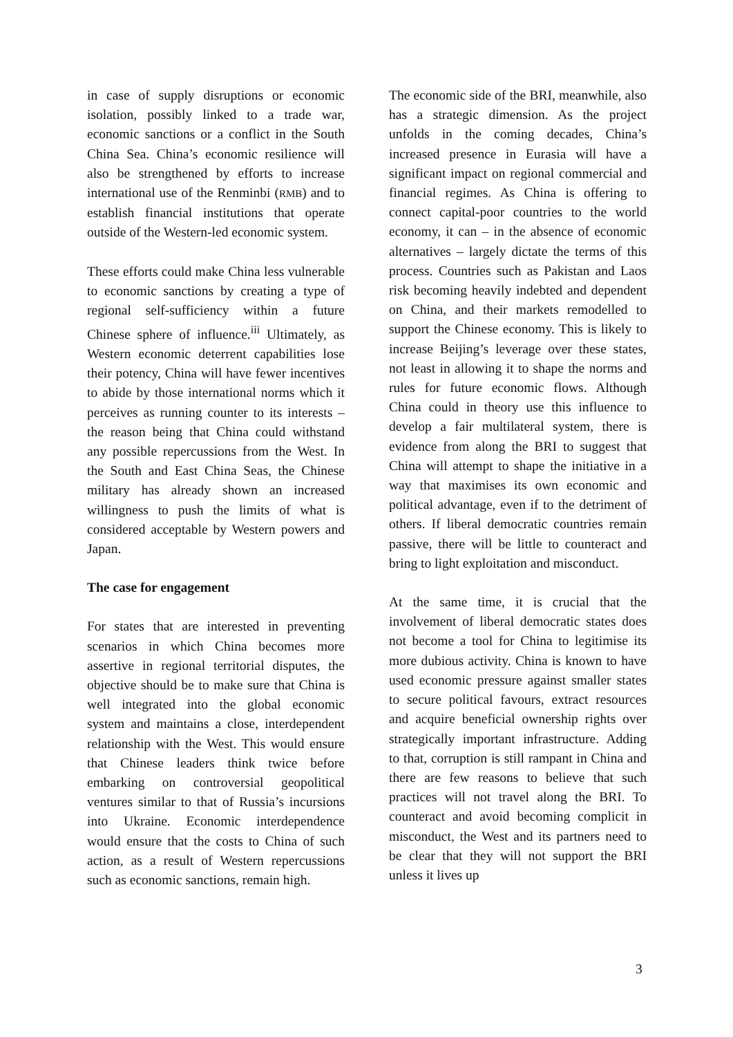in case of supply disruptions or economic isolation, possibly linked to a trade war, economic sanctions or a conflict in the South China Sea. China’s economic resilience will also be strengthened by efforts to increase international use of the Renminbi (RMB) and to establish financial institutions that operate outside of the Western-led economic system.
These efforts could make China less vulnerable to economic sanctions by creating a type of regional self-sufficiency within a future Chinese sphere of influence.<sup>iii</sup> Ultimately, as Western economic deterrent capabilities lose their potency, China will have fewer incentives to abide by those international norms which it perceives as running counter to its interests – the reason being that China could withstand any possible repercussions from the West. In the South and East China Seas, the Chinese military has already shown an increased willingness to push the limits of what is considered acceptable by Western powers and Japan.
The case for engagement
For states that are interested in preventing scenarios in which China becomes more assertive in regional territorial disputes, the objective should be to make sure that China is well integrated into the global economic system and maintains a close, interdependent relationship with the West. This would ensure that Chinese leaders think twice before embarking on controversial geopolitical ventures similar to that of Russia’s incursions into Ukraine. Economic interdependence would ensure that the costs to China of such action, as a result of Western repercussions such as economic sanctions, remain high.
The economic side of the BRI, meanwhile, also has a strategic dimension. As the project unfolds in the coming decades, China’s increased presence in Eurasia will have a significant impact on regional commercial and financial regimes. As China is offering to connect capital-poor countries to the world economy, it can – in the absence of economic alternatives – largely dictate the terms of this process. Countries such as Pakistan and Laos risk becoming heavily indebted and dependent on China, and their markets remodelled to support the Chinese economy. This is likely to increase Beijing’s leverage over these states, not least in allowing it to shape the norms and rules for future economic flows. Although China could in theory use this influence to develop a fair multilateral system, there is evidence from along the BRI to suggest that China will attempt to shape the initiative in a way that maximises its own economic and political advantage, even if to the detriment of others. If liberal democratic countries remain passive, there will be little to counteract and bring to light exploitation and misconduct.
At the same time, it is crucial that the involvement of liberal democratic states does not become a tool for China to legitimise its more dubious activity. China is known to have used economic pressure against smaller states to secure political favours, extract resources and acquire beneficial ownership rights over strategically important infrastructure. Adding to that, corruption is still rampant in China and there are few reasons to believe that such practices will not travel along the BRI. To counteract and avoid becoming complicit in misconduct, the West and its partners need to be clear that they will not support the BRI unless it lives up
3